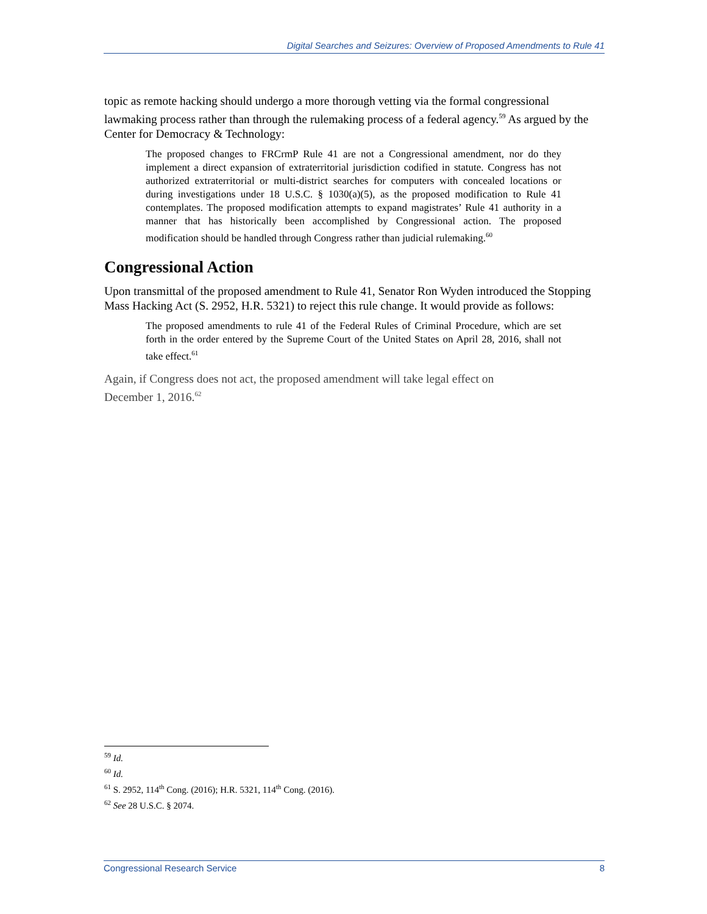Digital Searches and Seizures: Overview of Proposed Amendments to Rule 41
topic as remote hacking should undergo a more thorough vetting via the formal congressional lawmaking process rather than through the rulemaking process of a federal agency.<sup>59</sup> As argued by the Center for Democracy & Technology:
The proposed changes to FRCrmP Rule 41 are not a Congressional amendment, nor do they implement a direct expansion of extraterritorial jurisdiction codified in statute. Congress has not authorized extraterritorial or multi-district searches for computers with concealed locations or during investigations under 18 U.S.C. § 1030(a)(5), as the proposed modification to Rule 41 contemplates. The proposed modification attempts to expand magistrates’ Rule 41 authority in a manner that has historically been accomplished by Congressional action. The proposed modification should be handled through Congress rather than judicial rulemaking.<sup>60</sup>
Congressional Action
Upon transmittal of the proposed amendment to Rule 41, Senator Ron Wyden introduced the Stopping Mass Hacking Act (S. 2952, H.R. 5321) to reject this rule change. It would provide as follows:
The proposed amendments to rule 41 of the Federal Rules of Criminal Procedure, which are set forth in the order entered by the Supreme Court of the United States on April 28, 2016, shall not take effect.<sup>61</sup>
Again, if Congress does not act, the proposed amendment will take legal effect on
December 1, 2016.<sup>62</sup>
<sup>59</sup> Id.
<sup>60</sup> Id.
<sup>61</sup> S. 2952, 114<sup>th</sup> Cong. (2016); H.R. 5321, 114<sup>th</sup> Cong. (2016).
<sup>62</sup> See 28 U.S.C. § 2074.
Congressional Research Service 8